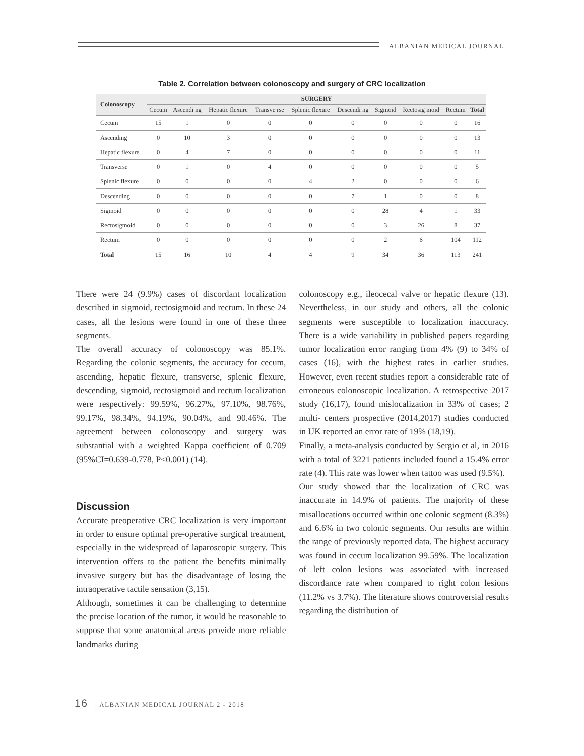ALBANIAN MEDICAL JOURNAL
Table 2. Correlation between colonoscopy and surgery of CRC localization
| Colonoscopy | SURGERY | | | | | | | | | |
| --- | --- | --- | --- | --- | --- | --- | --- | --- | --- | --- |
| | Cecum | Ascendi ng | Hepatic flexure | Transve rse | Splenic flexure | Descendi ng | Sigmoid | Rectosig moid | Rectum | Total |
| Cecum | 15 | 1 | 0 | 0 | 0 | 0 | 0 | 0 | 0 | 16 |
| Ascending | 0 | 10 | 3 | 0 | 0 | 0 | 0 | 0 | 0 | 13 |
| Hepatic flexure | 0 | 4 | 7 | 0 | 0 | 0 | 0 | 0 | 0 | 11 |
| Transverse | 0 | 1 | 0 | 4 | 0 | 0 | 0 | 0 | 0 | 5 |
| Splenic flexure | 0 | 0 | 0 | 0 | 4 | 2 | 0 | 0 | 0 | 6 |
| Descending | 0 | 0 | 0 | 0 | 0 | 7 | 1 | 0 | 0 | 8 |
| Sigmoid | 0 | 0 | 0 | 0 | 0 | 0 | 28 | 4 | 1 | 33 |
| Rectosigmoid | 0 | 0 | 0 | 0 | 0 | 0 | 3 | 26 | 8 | 37 |
| Rectum | 0 | 0 | 0 | 0 | 0 | 0 | 2 | 6 | 104 | 112 |
| Total | 15 | 16 | 10 | 4 | 4 | 9 | 34 | 36 | 113 | 241 |
There were 24 (9.9%) cases of discordant localization described in sigmoid, rectosigmoid and rectum. In these 24 cases, all the lesions were found in one of these three segments.
The overall accuracy of colonoscopy was 85.1%. Regarding the colonic segments, the accuracy for cecum, ascending, hepatic flexure, transverse, splenic flexure, descending, sigmoid, rectosigmoid and rectum localization were respectively: 99.59%, 96.27%, 97.10%, 98.76%, 99.17%, 98.34%, 94.19%, 90.04%, and 90.46%. The agreement between colonoscopy and surgery was substantial with a weighted Kappa coefficient of 0.709 (95%CI=0.639-0.778, P<0.001) (14).
Discussion
Accurate preoperative CRC localization is very important in order to ensure optimal pre-operative surgical treatment, especially in the widespread of laparoscopic surgery. This intervention offers to the patient the benefits minimally invasive surgery but has the disadvantage of losing the intraoperative tactile sensation (3,15).
Although, sometimes it can be challenging to determine the precise location of the tumor, it would be reasonable to suppose that some anatomical areas provide more reliable landmarks during
colonoscopy e.g., ileocecal valve or hepatic flexure (13). Nevertheless, in our study and others, all the colonic segments were susceptible to localization inaccuracy. There is a wide variability in published papers regarding tumor localization error ranging from 4% (9) to 34% of cases (16), with the highest rates in earlier studies. However, even recent studies report a considerable rate of erroneous colonoscopic localization. A retrospective 2017 study (16,17), found mislocalization in 33% of cases; 2 multi- centers prospective (2014,2017) studies conducted in UK reported an error rate of 19% (18,19).
Finally, a meta-analysis conducted by Sergio et al, in 2016 with a total of 3221 patients included found a 15.4% error rate (4). This rate was lower when tattoo was used (9.5%).
Our study showed that the localization of CRC was inaccurate in 14.9% of patients. The majority of these misallocations occurred within one colonic segment (8.3%) and 6.6% in two colonic segments. Our results are within the range of previously reported data. The highest accuracy was found in cecum localization 99.59%. The localization of left colon lesions was associated with increased discordance rate when compared to right colon lesions (11.2% vs 3.7%). The literature shows controversial results regarding the distribution of
16 | ALBANIAN MEDICAL JOURNAL 2 - 2018